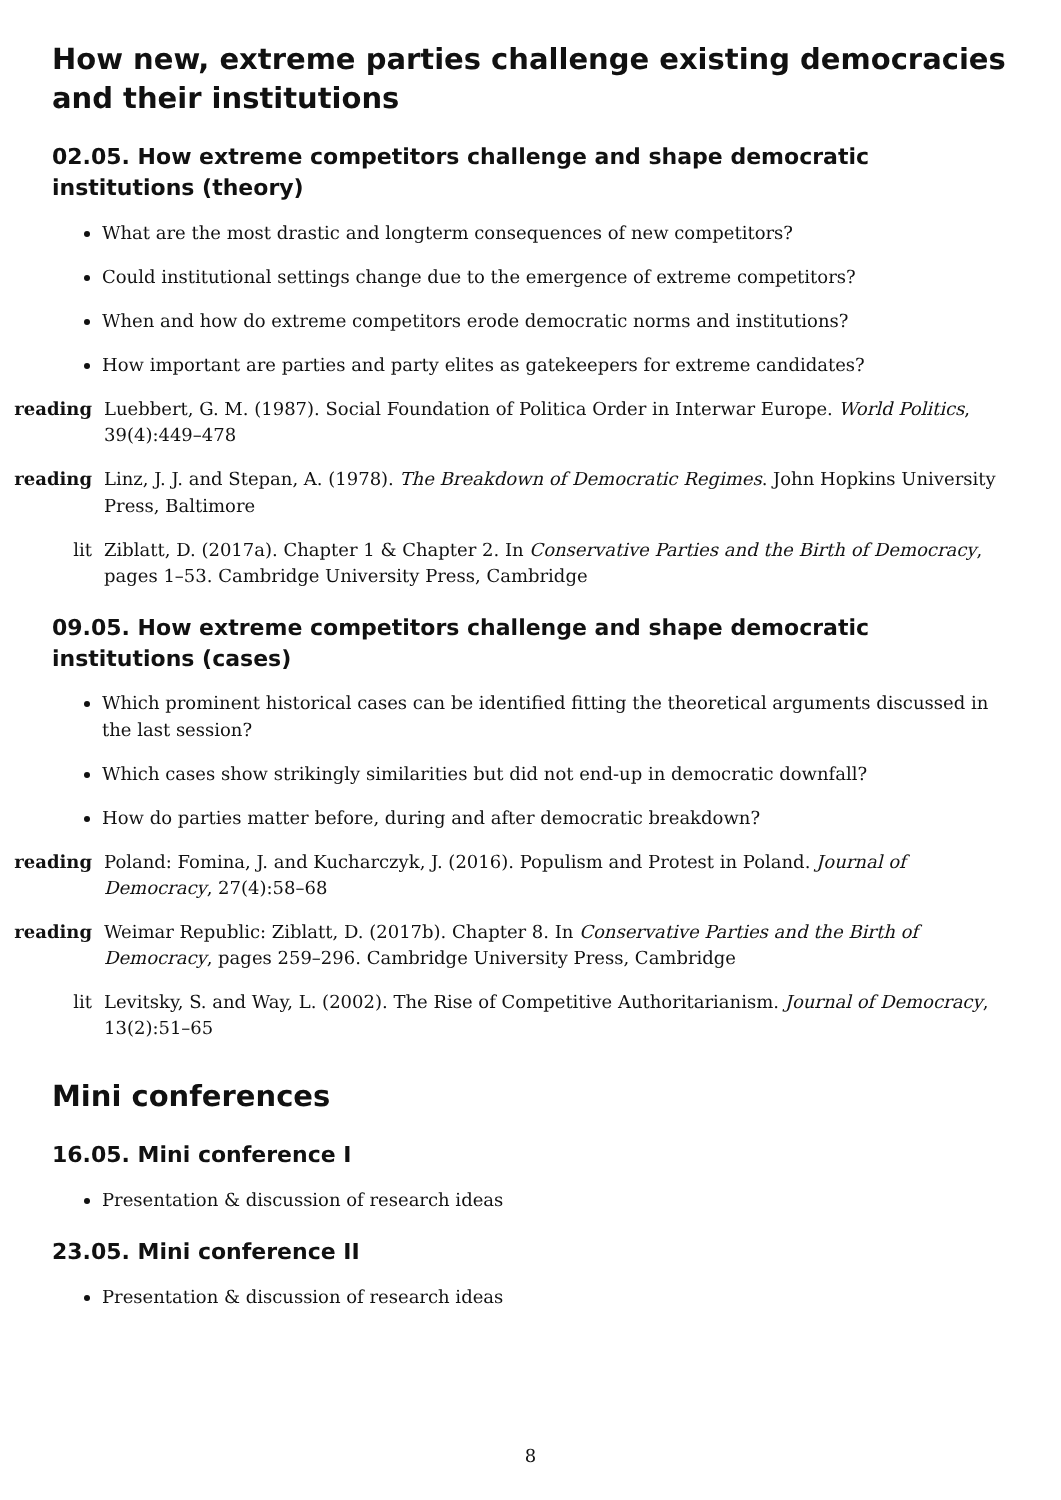How new, extreme parties challenge existing democracies and their institutions
02.05. How extreme competitors challenge and shape democratic institutions (theory)
What are the most drastic and longterm consequences of new competitors?
Could institutional settings change due to the emergence of extreme competitors?
When and how do extreme competitors erode democratic norms and institutions?
How important are parties and party elites as gatekeepers for extreme candidates?
reading Luebbert, G. M. (1987). Social Foundation of Politica Order in Interwar Europe. World Politics, 39(4):449–478
reading Linz, J. J. and Stepan, A. (1978). The Breakdown of Democratic Regimes. John Hopkins University Press, Baltimore
lit Ziblatt, D. (2017a). Chapter 1 & Chapter 2. In Conservative Parties and the Birth of Democracy, pages 1–53. Cambridge University Press, Cambridge
09.05. How extreme competitors challenge and shape democratic institutions (cases)
Which prominent historical cases can be identified fitting the theoretical arguments discussed in the last session?
Which cases show strikingly similarities but did not end-up in democratic downfall?
How do parties matter before, during and after democratic breakdown?
reading Poland: Fomina, J. and Kucharczyk, J. (2016). Populism and Protest in Poland. Journal of Democracy, 27(4):58–68
reading Weimar Republic: Ziblatt, D. (2017b). Chapter 8. In Conservative Parties and the Birth of Democracy, pages 259–296. Cambridge University Press, Cambridge
lit Levitsky, S. and Way, L. (2002). The Rise of Competitive Authoritarianism. Journal of Democracy, 13(2):51–65
Mini conferences
16.05. Mini conference I
Presentation & discussion of research ideas
23.05. Mini conference II
Presentation & discussion of research ideas
8